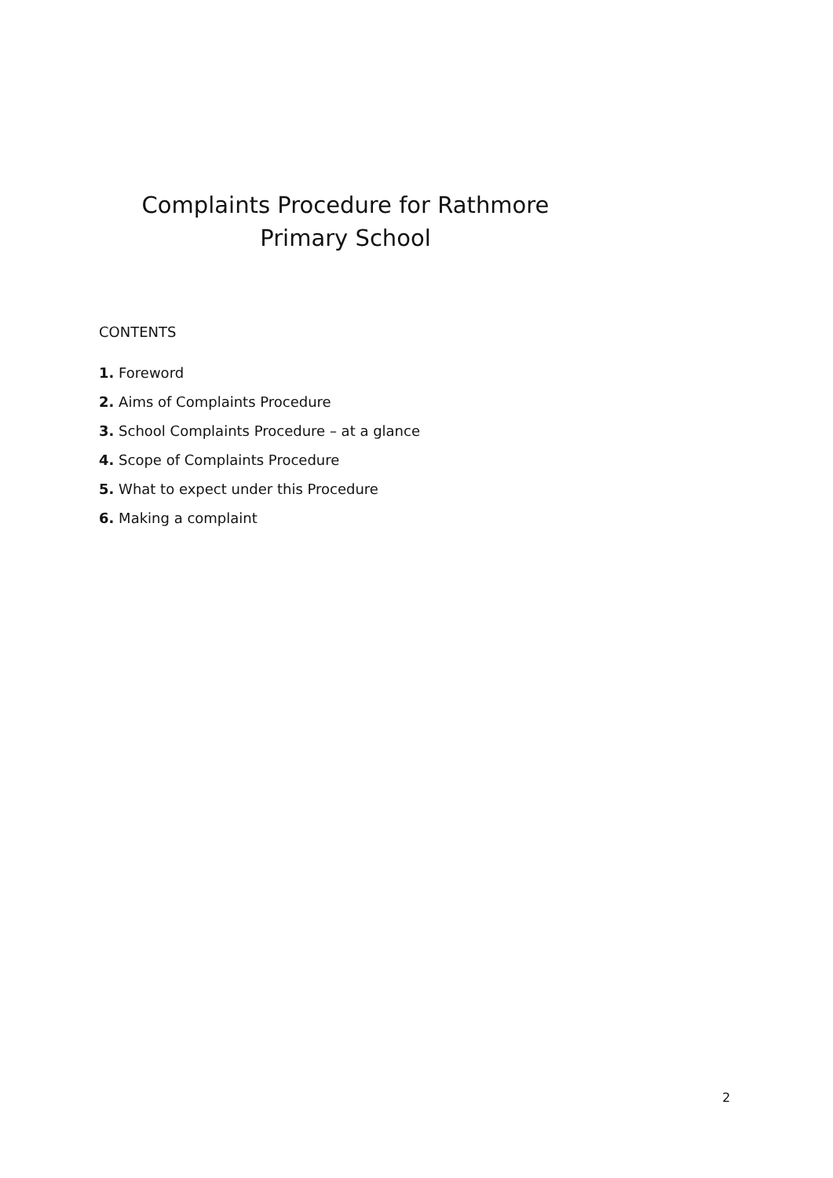Complaints Procedure for Rathmore Primary School
CONTENTS
1. Foreword
2. Aims of Complaints Procedure
3. School Complaints Procedure – at a glance
4. Scope of Complaints Procedure
5. What to expect under this Procedure
6. Making a complaint
2